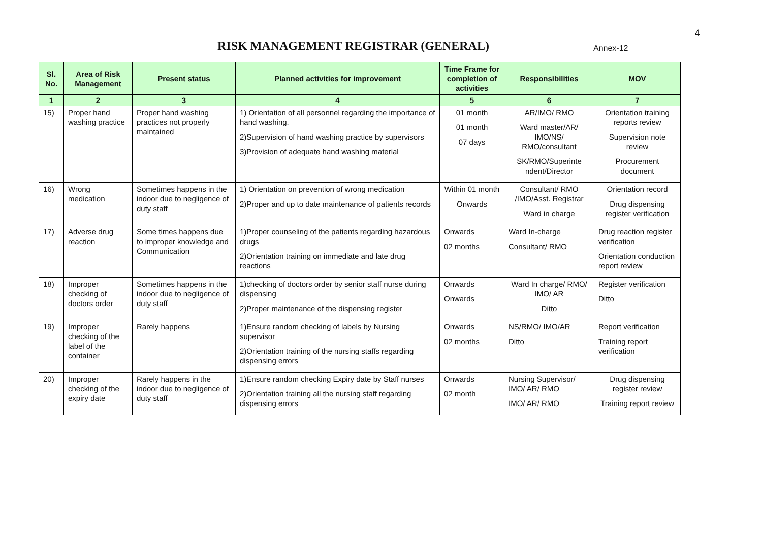RISK MANAGEMENT REGISTRAR (GENERAL)
Annex-12
4
| Sl. No. | Area of Risk Management | Present status | Planned activities for improvement | Time Frame for completion of activities | Responsibilities | MOV |
| --- | --- | --- | --- | --- | --- | --- |
| 1 | 2 | 3 | 4 | 5 | 6 | 7 |
| 15) | Proper hand washing practice | Proper hand washing practices not properly maintained | 1) Orientation of all personnel regarding the importance of hand washing. 2)Supervision of hand washing practice by supervisors 3)Provision of adequate hand washing material | 01 month 01 month 07 days | AR/IMO/ RMO Ward master/AR/ IMO/NS/ RMO/consultant SK/RMO/Superinte ndent/Director | Orientation training reports review Supervision note review Procurement document |
| 16) | Wrong medication | Sometimes happens in the indoor due to negligence of duty staff | 1) Orientation on prevention of wrong medication 2)Proper and up to date maintenance of patients records | Within 01 month Onwards | Consultant/ RMO /IMO/Asst. Registrar Ward in charge | Orientation record Drug dispensing register verification |
| 17) | Adverse drug reaction | Some times happens due to improper knowledge and Communication | 1)Proper counseling of the patients regarding hazardous drugs 2)Orientation training on immediate and late drug reactions | Onwards 02 months | Ward In-charge Consultant/ RMO | Drug reaction register verification Orientation conduction report review |
| 18) | Improper checking of doctors order | Sometimes happens in the indoor due to negligence of duty staff | 1)checking of doctors order by senior staff nurse during dispensing 2)Proper maintenance of the dispensing register | Onwards Onwards | Ward In charge/ RMO/ IMO/ AR Ditto | Register verification Ditto |
| 19) | Improper checking of the label of the container | Rarely happens | 1)Ensure random checking of labels by Nursing supervisor 2)Orientation training of the nursing staffs regarding dispensing errors | Onwards 02 months | NS/RMO/ IMO/AR Ditto | Report verification Training report verification |
| 20) | Improper checking of the expiry date | Rarely happens in the indoor due to negligence of duty staff | 1)Ensure random checking Expiry date by Staff nurses 2)Orientation training all the nursing staff regarding dispensing errors | Onwards 02 month | Nursing Supervisor/ IMO/ AR/ RMO IMO/ AR/ RMO | Drug dispensing register review Training report review |